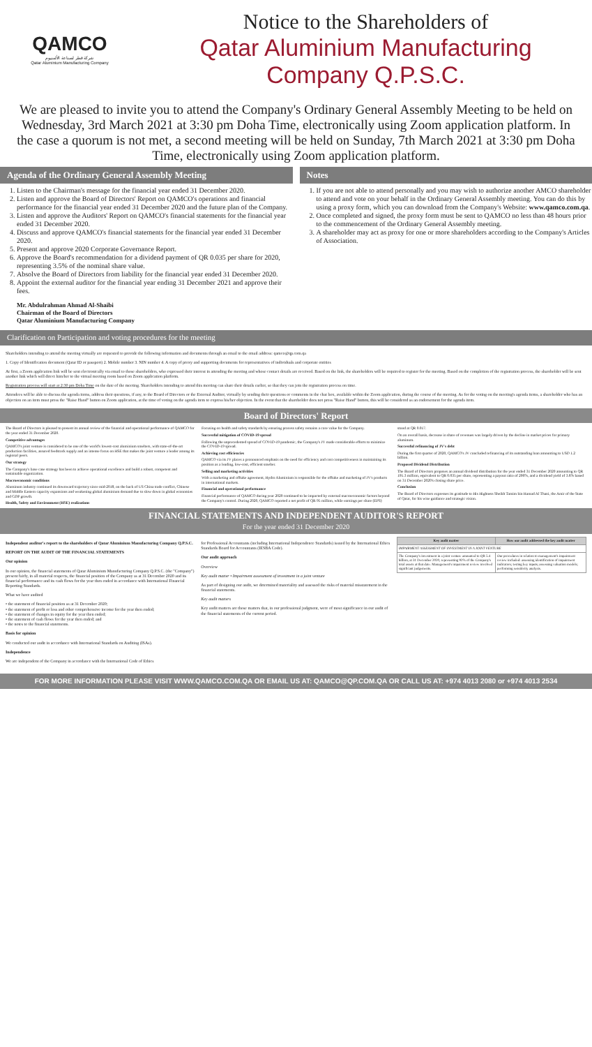QAMCO
شركة قطر لصناعة الألمنيوم
Qatar Aluminium Manufacturing Company
Notice to the Shareholders of
Qatar Aluminium Manufacturing
Company Q.P.S.C.
We are pleased to invite you to attend the Company's Ordinary General Assembly Meeting to be held on Wednesday, 3rd March 2021 at 3:30 pm Doha Time, electronically using Zoom application platform. In the case a quorum is not met, a second meeting will be held on Sunday, 7th March 2021 at 3:30 pm Doha Time, electronically using Zoom application platform.
Agenda of the Ordinary General Assembly Meeting
1. Listen to the Chairman's message for the financial year ended 31 December 2020.
2. Listen and approve the Board of Directors' Report on QAMCO's operations and financial performance for the financial year ended 31 December 2020 and the future plan of the Company.
3. Listen and approve the Auditors' Report on QAMCO's financial statements for the financial year ended 31 December 2020.
4. Discuss and approve QAMCO's financial statements for the financial year ended 31 December 2020.
5. Present and approve 2020 Corporate Governance Report.
6. Approve the Board's recommendation for a dividend payment of QR 0.035 per share for 2020, representing 3.5% of the nominal share value.
7. Absolve the Board of Directors from liability for the financial year ended 31 December 2020.
8. Appoint the external auditor for the financial year ending 31 December 2021 and approve their fees.
Mr. Abdulrahman Ahmad Al-Shaibi
Chairman of the Board of Directors
Qatar Aluminium Manufacturing Company
Notes
1. If you are not able to attend personally and you may wish to authorize another AMCO shareholder to attend and vote on your behalf in the Ordinary General Assembly meeting. You can do this by using a proxy form, which you can download from the Company's Website: www.qamco.com.qa.
2. Once completed and signed, the proxy form must be sent to QAMCO no less than 48 hours prior to the commencement of the Ordinary General Assembly meeting.
3. A shareholder may act as proxy for one or more shareholders according to the Company's Articles of Association.
Clarification on Participation and voting procedures for the meeting
Shareholders intending to attend the meeting virtually are requested to provide the following information and documents through an email to the email address: qamco@qp.com.qa
1. Copy of Identification document (Qatar ID or passport) 2. Mobile number 3. NIN number 4. A copy of proxy and supporting documents for representatives of individuals and corporate entities
At first, a Zoom application link will be sent electronically via email to those shareholders, who expressed their interest in attending the meeting and whose contact details are received. Based on the link, the shareholders will be required to register for the meeting. Based on the completion of the registration process, the shareholder will be sent another link which will direct him/her to the virtual meeting room based on Zoom application platform.
Registration process will start at 2:30 pm Doha Time on the date of the meeting. Shareholders intending to attend this meeting can share their details earlier, so that they can join the registration process on time.
Attendees will be able to discuss the agenda items, address their questions, if any, to the Board of Directors or the External Auditor, virtually by sending their questions or comments in the chat box, available within the Zoom application, during the course of the meeting. As for the voting on the meeting's agenda items, a shareholder who has an objection on an item must press the "Raise Hand" button on Zoom application, at the time of voting on the agenda item to express his/her objection. In the event that the shareholder does not press "Raise Hand" button, this will be considered as an endorsement for the agenda item.
Board of Directors' Report
The Board of Directors is pleased to present its annual review of the financial and operational performance of QAMCO for the year ended 31 December 2020.
Competitive advantages
QAMCO's joint venture is considered to be one of the world's lowest-cost aluminium smelters, with state-of-the-art production facilities, assured feedstock supply and an intense focus on HSE that makes the joint venture a leader among its regional peers.
Our strategy
The Company's base case strategy has been to achieve operational excellence and build a robust, competent and sustainable organization.
Macroeconomic conditions
Aluminum industry continued its downward trajectory since mid-2018, on the back of US China trade conflict, Chinese and Middle Eastern capacity expansions and weakening global aluminium demand due to slow down in global economies and GDP growth.
Health, Safety and Environment (HSE) realizations
Focusing on health and safety standards by ensuring process safety remains a core value for the Company.
Successful mitigation of COVID-19 spread
Following the unprecedented spread of COVID-19 pandemic, the Company's JV made considerable efforts to minimize the COVID-19 spread.
Achieving cost efficiencies
QAMCO via its JV places a pronounced emphasis on the need for efficiency and cost competitiveness in maintaining its position as a leading, low-cost, efficient smelter.
Selling and marketing activities
With a marketing and offtake agreement, Hydro Aluminium is responsible for the offtake and marketing of JV's products in international markets.
Financial and operational performance
Financial performance of QAMCO during year 2020 continued to be impacted by external macroeconomic factors beyond the Company's control. During 2020, QAMCO reported a net profit of QR 95 million, while earnings per share (EPS) stood at QR 0.017.
On an overall basis, decrease in share of revenues was largely driven by the decline in market prices for primary aluminum.
Successful refinancing of JV's debt
During the first quarter of 2020, QAMCO's JV concluded refinancing of its outstanding loan amounting to USD 1.2 billion.
Proposed Dividend Distribution
The Board of Directors proposes an annual dividend distribution for the year ended 31 December 2020 amounting to QR 195.3 million, equivalent to QR 0.035 per share, representing a payout ratio of 206%, and a dividend yield of 3.6% based on 31 December 2020's closing share price.
Conclusion
The Board of Directors expresses its gratitude to His Highness Sheikh Tamim bin Hamad Al Thani, the Amir of the State of Qatar, for his wise guidance and strategic vision.
FINANCIAL STATEMENTS AND INDEPENDENT AUDITOR'S REPORT
For the year ended 31 December 2020
Independent auditor's report to the shareholders of Qatar Aluminium Manufacturing Company Q.P.S.C.
REPORT ON THE AUDIT OF THE FINANCIAL STATEMENTS
Our opinion
In our opinion, the financial statements of Qatar Aluminium Manufacturing Company Q.P.S.C. (the "Company") present fairly, in all material respects, the financial position of the Company as at 31 December 2020 and its financial performance and its cash flows for the year then ended in accordance with International Financial Reporting Standards.
What we have audited
• the statement of financial position as at 31 December 2020;
• the statement of profit or loss and other comprehensive income for the year then ended;
• the statement of changes in equity for the year then ended;
• the statement of cash flows for the year then ended; and
• the notes to the financial statements.
Basis for opinion
We conducted our audit in accordance with International Standards on Auditing (ISAs).
Independence
We are independent of the Company in accordance with the International Code of Ethics
for Professional Accountants (including International Independence Standards) issued by the International Ethics Standards Board for Accountants (IESBA Code).
Our audit approach
Overview
Key audit matter • Impairment assessment of investment in a joint venture
As part of designing our audit, we determined materiality and assessed the risks of material misstatement in the financial statements.
Key audit matters
Key audit matters are those matters that, in our professional judgment, were of most significance in our audit of the financial statements of the current period.
| Key audit matter | How our audit addressed the key audit matter |
| --- | --- |
| IMPAIRMENT ASSESSMENT OF INVESTMENT IN A JOINT VENTURE | |
| The Company's investment in a joint venture amounted to QR 5.4 billion, at 31 December 2020, representing 92% of the Company's total assets at that date. Management's impairment review involved significant judgements. | Our procedures in relation to management's impairment review included: assessing identification of impairment indicators; testing key inputs; assessing valuation models; performing sensitivity analysis. |
FOR MORE INFORMATION PLEASE VISIT WWW.QAMCO.COM.QA OR EMAIL US AT: QAMCO@QP.COM.QA OR CALL US AT: +974 4013 2080 or +974 4013 2534